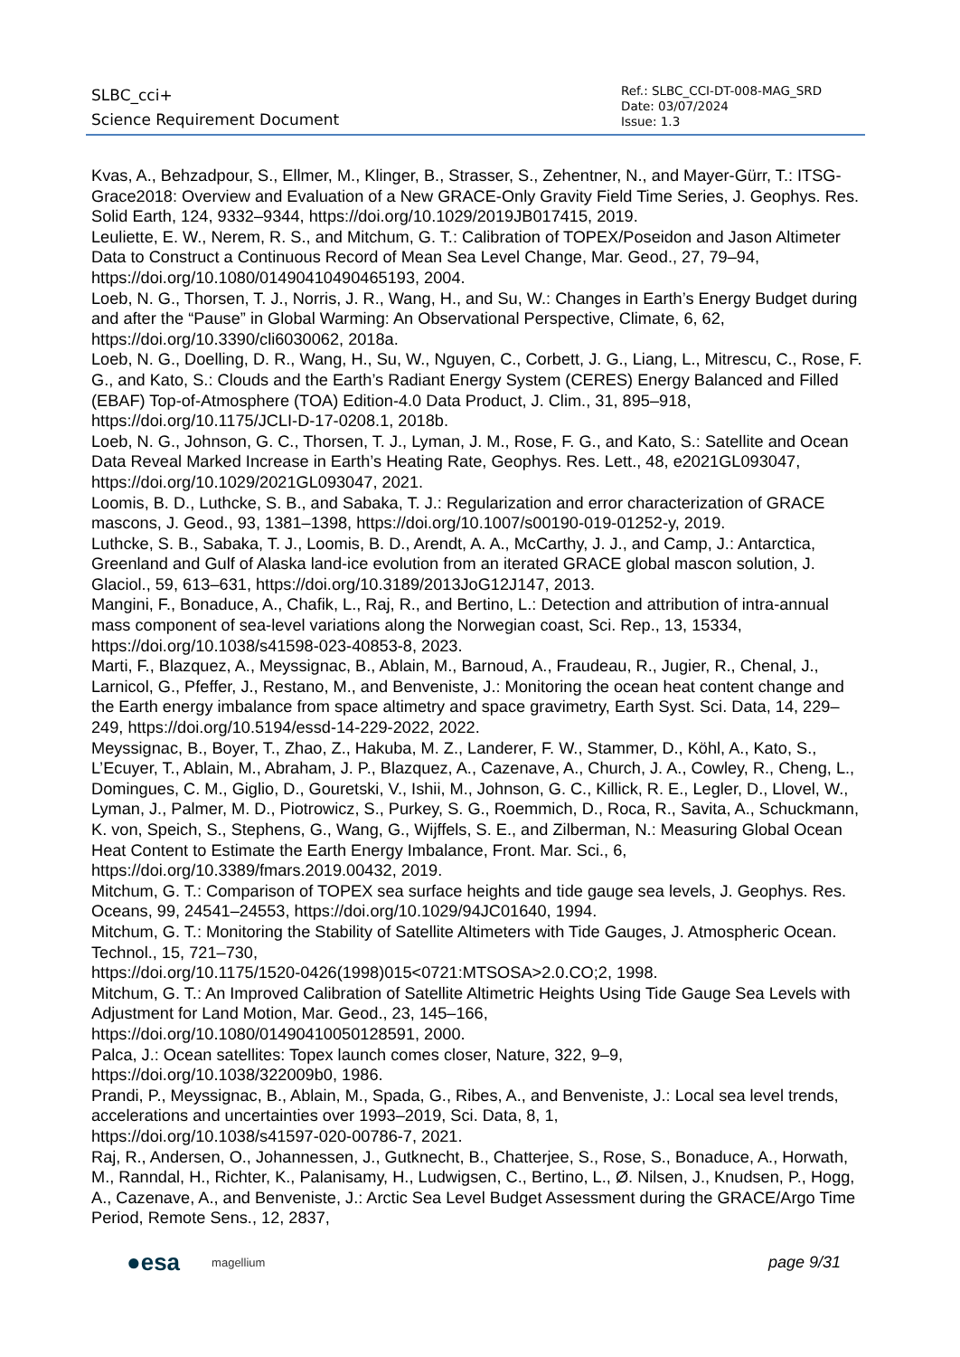SLBC_cci+
Science Requirement Document
Ref.: SLBC_CCI-DT-008-MAG_SRD
Date: 03/07/2024
Issue: 1.3
Kvas, A., Behzadpour, S., Ellmer, M., Klinger, B., Strasser, S., Zehentner, N., and Mayer-Gürr, T.: ITSG-Grace2018: Overview and Evaluation of a New GRACE-Only Gravity Field Time Series, J. Geophys. Res. Solid Earth, 124, 9332–9344, https://doi.org/10.1029/2019JB017415, 2019.
Leuliette, E. W., Nerem, R. S., and Mitchum, G. T.: Calibration of TOPEX/Poseidon and Jason Altimeter Data to Construct a Continuous Record of Mean Sea Level Change, Mar. Geod., 27, 79–94, https://doi.org/10.1080/01490410490465193, 2004.
Loeb, N. G., Thorsen, T. J., Norris, J. R., Wang, H., and Su, W.: Changes in Earth’s Energy Budget during and after the “Pause” in Global Warming: An Observational Perspective, Climate, 6, 62, https://doi.org/10.3390/cli6030062, 2018a.
Loeb, N. G., Doelling, D. R., Wang, H., Su, W., Nguyen, C., Corbett, J. G., Liang, L., Mitrescu, C., Rose, F. G., and Kato, S.: Clouds and the Earth’s Radiant Energy System (CERES) Energy Balanced and Filled (EBAF) Top-of-Atmosphere (TOA) Edition-4.0 Data Product, J. Clim., 31, 895–918, https://doi.org/10.1175/JCLI-D-17-0208.1, 2018b.
Loeb, N. G., Johnson, G. C., Thorsen, T. J., Lyman, J. M., Rose, F. G., and Kato, S.: Satellite and Ocean Data Reveal Marked Increase in Earth’s Heating Rate, Geophys. Res. Lett., 48, e2021GL093047, https://doi.org/10.1029/2021GL093047, 2021.
Loomis, B. D., Luthcke, S. B., and Sabaka, T. J.: Regularization and error characterization of GRACE mascons, J. Geod., 93, 1381–1398, https://doi.org/10.1007/s00190-019-01252-y, 2019.
Luthcke, S. B., Sabaka, T. J., Loomis, B. D., Arendt, A. A., McCarthy, J. J., and Camp, J.: Antarctica, Greenland and Gulf of Alaska land-ice evolution from an iterated GRACE global mascon solution, J. Glaciol., 59, 613–631, https://doi.org/10.3189/2013JoG12J147, 2013.
Mangini, F., Bonaduce, A., Chafik, L., Raj, R., and Bertino, L.: Detection and attribution of intra-annual mass component of sea-level variations along the Norwegian coast, Sci. Rep., 13, 15334, https://doi.org/10.1038/s41598-023-40853-8, 2023.
Marti, F., Blazquez, A., Meyssignac, B., Ablain, M., Barnoud, A., Fraudeau, R., Jugier, R., Chenal, J., Larnicol, G., Pfeffer, J., Restano, M., and Benveniste, J.: Monitoring the ocean heat content change and the Earth energy imbalance from space altimetry and space gravimetry, Earth Syst. Sci. Data, 14, 229–249, https://doi.org/10.5194/essd-14-229-2022, 2022.
Meyssignac, B., Boyer, T., Zhao, Z., Hakuba, M. Z., Landerer, F. W., Stammer, D., Köhl, A., Kato, S., L’Ecuyer, T., Ablain, M., Abraham, J. P., Blazquez, A., Cazenave, A., Church, J. A., Cowley, R., Cheng, L., Domingues, C. M., Giglio, D., Gouretski, V., Ishii, M., Johnson, G. C., Killick, R. E., Legler, D., Llovel, W., Lyman, J., Palmer, M. D., Piotrowicz, S., Purkey, S. G., Roemmich, D., Roca, R., Savita, A., Schuckmann, K. von, Speich, S., Stephens, G., Wang, G., Wijffels, S. E., and Zilberman, N.: Measuring Global Ocean Heat Content to Estimate the Earth Energy Imbalance, Front. Mar. Sci., 6, https://doi.org/10.3389/fmars.2019.00432, 2019.
Mitchum, G. T.: Comparison of TOPEX sea surface heights and tide gauge sea levels, J. Geophys. Res. Oceans, 99, 24541–24553, https://doi.org/10.1029/94JC01640, 1994.
Mitchum, G. T.: Monitoring the Stability of Satellite Altimeters with Tide Gauges, J. Atmospheric Ocean. Technol., 15, 721–730,
https://doi.org/10.1175/1520-0426(1998)015<0721:MTSOSA>2.0.CO;2, 1998.
Mitchum, G. T.: An Improved Calibration of Satellite Altimetric Heights Using Tide Gauge Sea Levels with Adjustment for Land Motion, Mar. Geod., 23, 145–166,
https://doi.org/10.1080/01490410050128591, 2000.
Palca, J.: Ocean satellites: Topex launch comes closer, Nature, 322, 9–9,
https://doi.org/10.1038/322009b0, 1986.
Prandi, P., Meyssignac, B., Ablain, M., Spada, G., Ribes, A., and Benveniste, J.: Local sea level trends, accelerations and uncertainties over 1993–2019, Sci. Data, 8, 1,
https://doi.org/10.1038/s41597-020-00786-7, 2021.
Raj, R., Andersen, O., Johannessen, J., Gutknecht, B., Chatterjee, S., Rose, S., Bonaduce, A., Horwath, M., Ranndal, H., Richter, K., Palanisamy, H., Ludwigsen, C., Bertino, L., Ø. Nilsen, J., Knudsen, P., Hogg, A., Cazenave, A., and Benveniste, J.: Arctic Sea Level Budget Assessment during the GRACE/Argo Time Period, Remote Sens., 12, 2837,
●esa magellium page 9/31